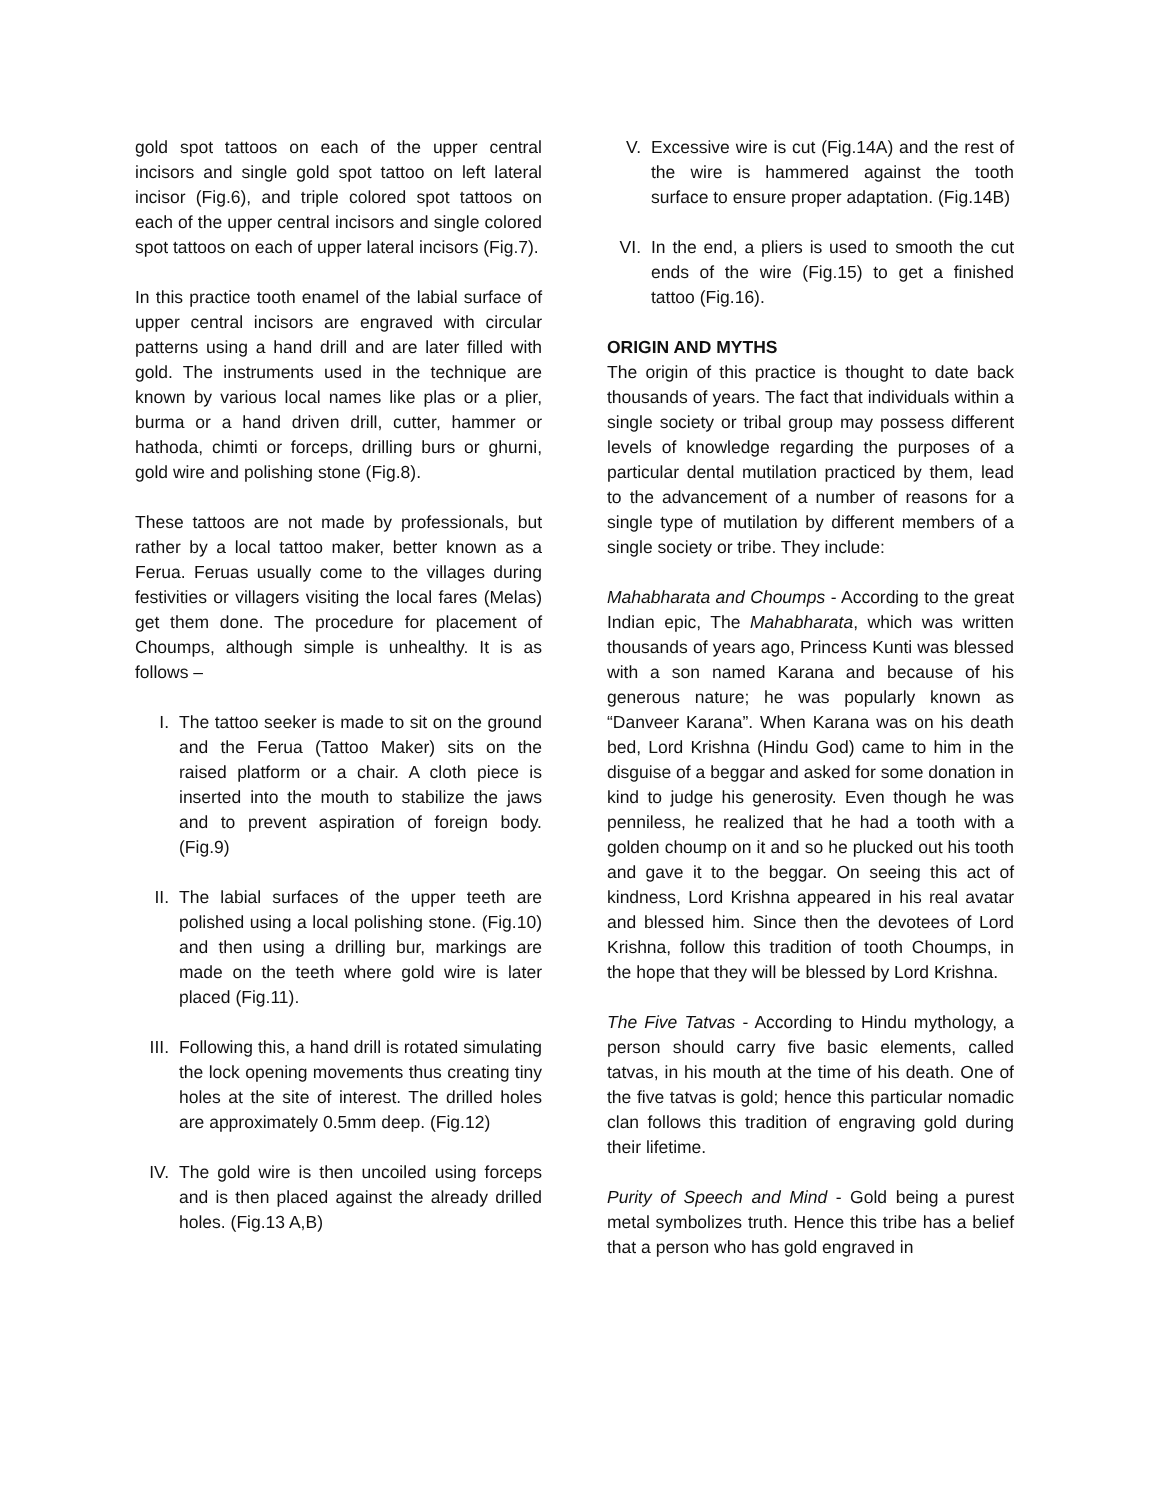gold spot tattoos on each of the upper central incisors and single gold spot tattoo on left lateral incisor (Fig.6), and triple colored spot tattoos on each of the upper central incisors and single colored spot tattoos on each of upper lateral incisors (Fig.7).
In this practice tooth enamel of the labial surface of upper central incisors are engraved with circular patterns using a hand drill and are later filled with gold. The instruments used in the technique are known by various local names like plas or a plier, burma or a hand driven drill, cutter, hammer or hathoda, chimti or forceps, drilling burs or ghurni, gold wire and polishing stone (Fig.8).
These tattoos are not made by professionals, but rather by a local tattoo maker, better known as a Ferua. Feruas usually come to the villages during festivities or villagers visiting the local fares (Melas) get them done. The procedure for placement of Choumps, although simple is unhealthy. It is as follows –
I. The tattoo seeker is made to sit on the ground and the Ferua (Tattoo Maker) sits on the raised platform or a chair. A cloth piece is inserted into the mouth to stabilize the jaws and to prevent aspiration of foreign body. (Fig.9)
II. The labial surfaces of the upper teeth are polished using a local polishing stone. (Fig.10) and then using a drilling bur, markings are made on the teeth where gold wire is later placed (Fig.11).
III.
Following this, a hand drill is rotated simulating the lock opening movements thus creating tiny holes at the site of interest. The drilled holes are approximately 0.5mm deep. (Fig.12)
IV. The gold wire is then uncoiled using forceps and is then placed against the already drilled holes. (Fig.13 A,B)
V. Excessive wire is cut (Fig.14A) and the rest of the wire is hammered against the tooth surface to ensure proper adaptation. (Fig.14B)
VI. In the end, a pliers is used to smooth the cut ends of the wire (Fig.15) to get a finished tattoo (Fig.16).
ORIGIN AND MYTHS
The origin of this practice is thought to date back thousands of years. The fact that individuals within a single society or tribal group may possess different levels of knowledge regarding the purposes of a particular dental mutilation practiced by them, lead to the advancement of a number of reasons for a single type of mutilation by different members of a single society or tribe. They include:
Mahabharata and Choumps - According to the great Indian epic, The Mahabharata, which was written thousands of years ago, Princess Kunti was blessed with a son named Karana and because of his generous nature; he was popularly known as “Danveer Karana”. When Karana was on his death bed, Lord Krishna (Hindu God) came to him in the disguise of a beggar and asked for some donation in kind to judge his generosity. Even though he was penniless, he realized that he had a tooth with a golden choump on it and so he plucked out his tooth and gave it to the beggar. On seeing this act of kindness, Lord Krishna appeared in his real avatar and blessed him. Since then the devotees of Lord Krishna, follow this tradition of tooth Choumps, in the hope that they will be blessed by Lord Krishna.
The Five Tatvas - According to Hindu mythology, a person should carry five basic elements, called tatvas, in his mouth at the time of his death. One of the five tatvas is gold; hence this particular nomadic clan follows this tradition of engraving gold during their lifetime.
Purity of Speech and Mind - Gold being a purest metal symbolizes truth. Hence this tribe has a belief that a person who has gold engraved in